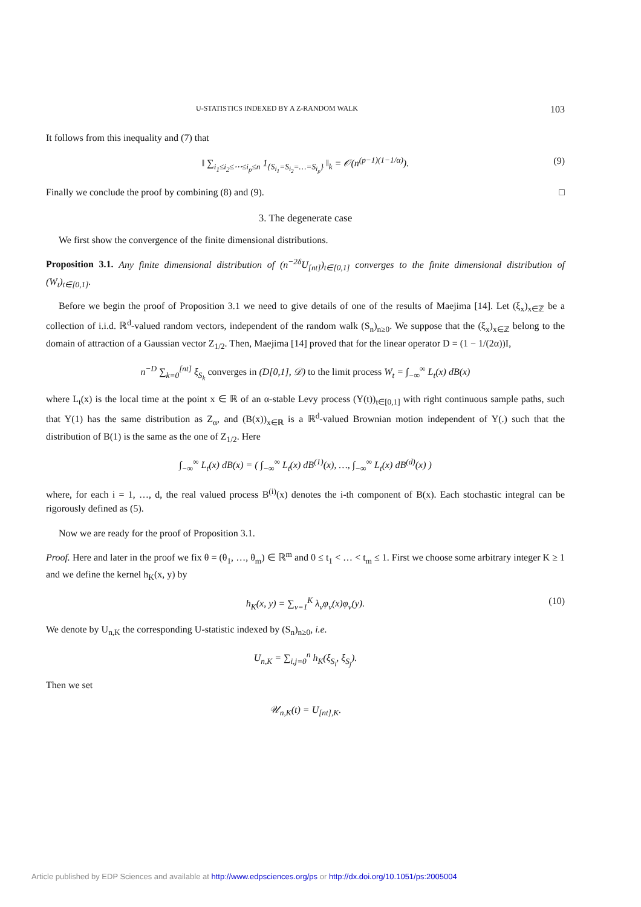U-STATISTICS INDEXED BY A Z-RANDOM WALK 103
It follows from this inequality and (7) that
‖ ∑<sub>i<sub>1</sub>≤i<sub>2</sub>≤⋯≤i<sub>p</sub>≤n</sub> 1<sub>{S<sub>i<sub>1</sub></sub>=S<sub>i<sub>2</sub></sub>=…=S<sub>i<sub>p</sub></sub>}</sub> ‖<sub>k</sub> = 𝒪(n<sup>(p−1)(1−1/α)</sup>). (9)
Finally we conclude the proof by combining (8) and (9). □
3. The degenerate case
We first show the convergence of the finite dimensional distributions.
Proposition 3.1. Any finite dimensional distribution of (n<sup>−2δ</sup>U<sub>[nt]</sub>)<sub>t∈[0,1]</sub> converges to the finite dimensional distribution of (W<sub>t</sub>)<sub>t∈[0,1]</sub>.
Before we begin the proof of Proposition 3.1 we need to give details of one of the results of Maejima [14]. Let (ξ<sub>x</sub>)<sub>x∈ℤ</sub> be a collection of i.i.d. ℝ<sup>d</sup>-valued random vectors, independent of the random walk (S<sub>n</sub>)<sub>n≥0</sub>. We suppose that the (ξ<sub>x</sub>)<sub>x∈ℤ</sub> belong to the domain of attraction of a Gaussian vector Z<sub>1/2</sub>. Then, Maejima [14] proved that for the linear operator D = (1 − 1/(2α))I,
n<sup>−D</sup> ∑<sub>k=0</sub><sup>[nt]</sup> ξ<sub>S<sub>k</sub></sub> converges in (D[0,1], 𝒟) to the limit process W<sub>t</sub> = ∫<sub>−∞</sub><sup>∞</sup> L<sub>t</sub>(x) dB(x)
where L<sub>t</sub>(x) is the local time at the point x ∈ ℝ of an α-stable Levy process (Y(t))<sub>t∈[0,1]</sub> with right continuous sample paths, such that Y(1) has the same distribution as Z<sub>α</sub>, and (B(x))<sub>x∈ℝ</sub> is a ℝ<sup>d</sup>-valued Brownian motion independent of Y(.) such that the distribution of B(1) is the same as the one of Z<sub>1/2</sub>. Here
∫<sub>−∞</sub><sup>∞</sup> L<sub>t</sub>(x) dB(x) = ( ∫<sub>−∞</sub><sup>∞</sup> L<sub>t</sub>(x) dB<sup>(1)</sup>(x), …, ∫<sub>−∞</sub><sup>∞</sup> L<sub>t</sub>(x) dB<sup>(d)</sup>(x) )
where, for each i = 1, …, d, the real valued process B<sup>(i)</sup>(x) denotes the i-th component of B(x). Each stochastic integral can be rigorously defined as (5).
Now we are ready for the proof of Proposition 3.1.
Proof. Here and later in the proof we fix θ = (θ<sub>1</sub>, …, θ<sub>m</sub>) ∈ ℝ<sup>m</sup> and 0 ≤ t<sub>1</sub> < … < t<sub>m</sub> ≤ 1. First we choose some arbitrary integer K ≥ 1 and we define the kernel h<sub>K</sub>(x, y) by
h<sub>K</sub>(x, y) = ∑<sub>ν=1</sub><sup>K</sup> λ<sub>ν</sub>φ<sub>ν</sub>(x)φ<sub>ν</sub>(y). (10)
We denote by U<sub>n,K</sub> the corresponding U-statistic indexed by (S<sub>n</sub>)<sub>n≥0</sub>, i.e.
U<sub>n,K</sub> = ∑<sub>i,j=0</sub><sup>n</sup> h<sub>K</sub>(ξ<sub>S<sub>i</sub></sub>, ξ<sub>S<sub>j</sub></sub>).
Then we set
𝒰<sub>n,K</sub>(t) = U<sub>[nt],K</sub>.
Article published by EDP Sciences and available at http://www.edpsciences.org/ps or http://dx.doi.org/10.1051/ps:2005004